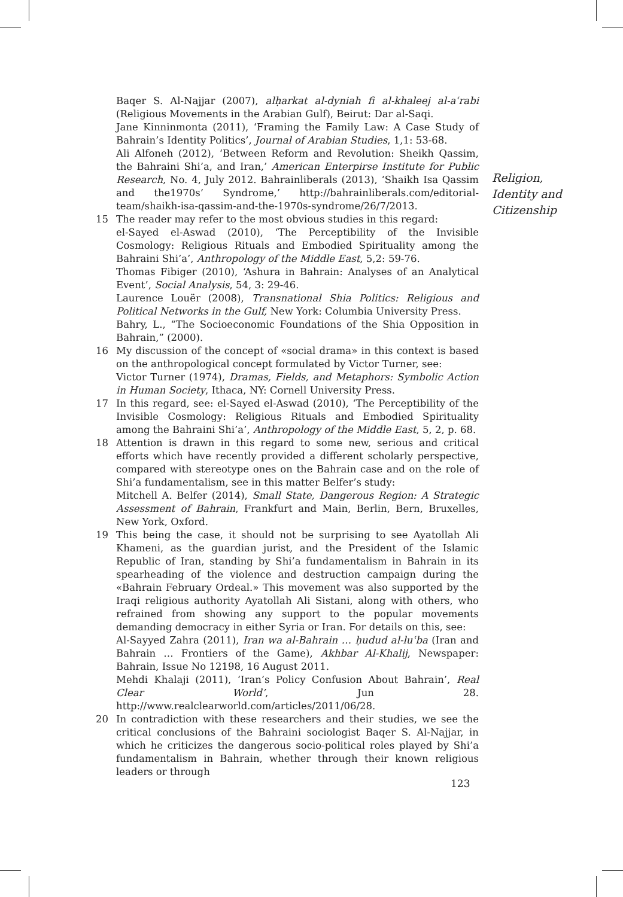Religion,
Identity and
Citizenship
Baqer S. Al-Najjar (2007), alḥarkat al-dyniah fi al-khaleej al-aʿrabi (Religious Movements in the Arabian Gulf), Beirut: Dar al-Saqi.
Jane Kinninmonta (2011), ‘Framing the Family Law: A Case Study of Bahrain’s Identity Politics’, Journal of Arabian Studies, 1,1: 53-68.
Ali Alfoneh (2012), ‘Between Reform and Revolution: Sheikh Qassim, the Bahraini Shi’a, and Iran,’ American Enterpirse Institute for Public Research, No. 4, July 2012. Bahrainliberals (2013), ‘Shaikh Isa Qassim and the1970s’ Syndrome,’ http://bahrainliberals.com/editorial-team/shaikh-isa-qassim-and-the-1970s-syndrome/26/7/2013.
15 The reader may refer to the most obvious studies in this regard:
el-Sayed el-Aswad (2010), ‘The Perceptibility of the Invisible Cosmology: Religious Rituals and Embodied Spirituality among the Bahraini Shi’a’, Anthropology of the Middle East, 5,2: 59-76.
Thomas Fibiger (2010), ‘Ashura in Bahrain: Analyses of an Analytical Event’, Social Analysis, 54, 3: 29-46.
Laurence Louër (2008), Transnational Shia Politics: Religious and Political Networks in the Gulf, New York: Columbia University Press.
Bahry, L., “The Socioeconomic Foundations of the Shia Opposition in Bahrain,” (2000).
16 My discussion of the concept of «social drama» in this context is based on the anthropological concept formulated by Victor Turner, see:
Victor Turner (1974), Dramas, Fields, and Metaphors: Symbolic Action in Human Society, Ithaca, NY: Cornell University Press.
17 In this regard, see: el-Sayed el-Aswad (2010), ‘The Perceptibility of the Invisible Cosmology: Religious Rituals and Embodied Spirituality among the Bahraini Shi’a’, Anthropology of the Middle East, 5, 2, p. 68.
18 Attention is drawn in this regard to some new, serious and critical efforts which have recently provided a different scholarly perspective, compared with stereotype ones on the Bahrain case and on the role of Shi’a fundamentalism, see in this matter Belfer’s study:
Mitchell A. Belfer (2014), Small State, Dangerous Region: A Strategic Assessment of Bahrain, Frankfurt and Main, Berlin, Bern, Bruxelles, New York, Oxford.
19 This being the case, it should not be surprising to see Ayatollah Ali Khameni, as the guardian jurist, and the President of the Islamic Republic of Iran, standing by Shi’a fundamentalism in Bahrain in its spearheading of the violence and destruction campaign during the «Bahrain February Ordeal.» This movement was also supported by the Iraqi religious authority Ayatollah Ali Sistani, along with others, who refrained from showing any support to the popular movements demanding democracy in either Syria or Iran. For details on this, see:
Al-Sayyed Zahra (2011), Iran wa al-Bahrain … ḥudud al-luʿba (Iran and Bahrain … Frontiers of the Game), Akhbar Al-Khalij, Newspaper: Bahrain, Issue No 12198, 16 August 2011.
Mehdi Khalaji (2011), ‘Iran’s Policy Confusion About Bahrain’, Real Clear World’, Jun 28. http://www.realclearworld.com/articles/2011/06/28.
20 In contradiction with these researchers and their studies, we see the critical conclusions of the Bahraini sociologist Baqer S. Al-Najjar, in which he criticizes the dangerous socio-political roles played by Shi’a fundamentalism in Bahrain, whether through their known religious leaders or through
123